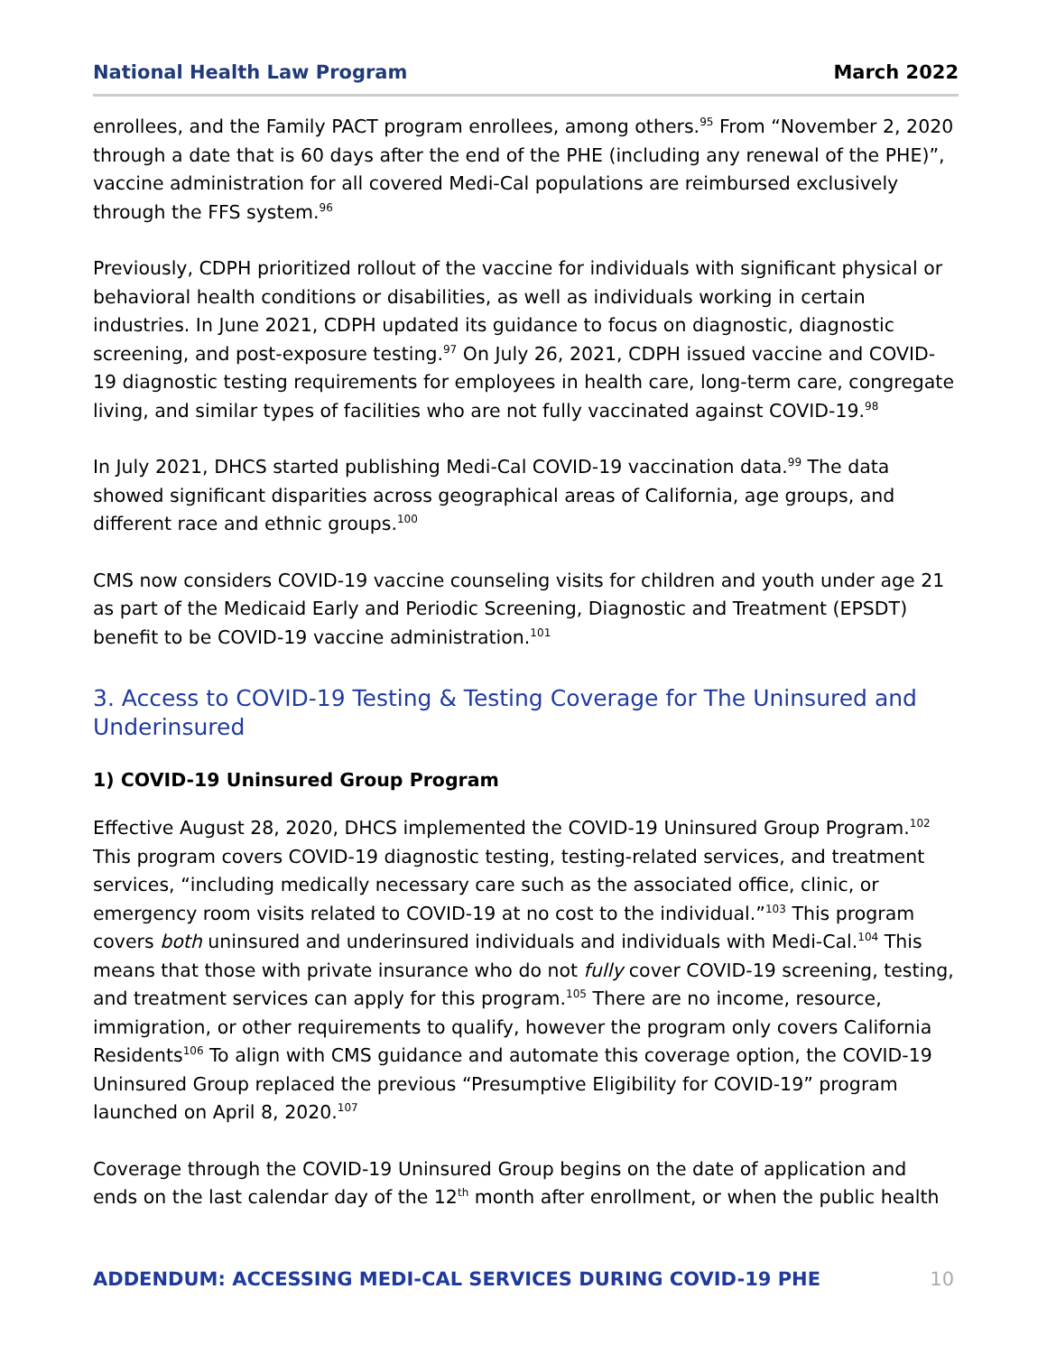National Health Law Program March 2022
enrollees, and the Family PACT program enrollees, among others.<sup>95</sup> From “November 2, 2020 through a date that is 60 days after the end of the PHE (including any renewal of the PHE)”, vaccine administration for all covered Medi-Cal populations are reimbursed exclusively through the FFS system.<sup>96</sup>
Previously, CDPH prioritized rollout of the vaccine for individuals with significant physical or behavioral health conditions or disabilities, as well as individuals working in certain industries. In June 2021, CDPH updated its guidance to focus on diagnostic, diagnostic screening, and post-exposure testing.<sup>97</sup> On July 26, 2021, CDPH issued vaccine and COVID-19 diagnostic testing requirements for employees in health care, long-term care, congregate living, and similar types of facilities who are not fully vaccinated against COVID-19.<sup>98</sup>
In July 2021, DHCS started publishing Medi-Cal COVID-19 vaccination data.<sup>99</sup> The data showed significant disparities across geographical areas of California, age groups, and different race and ethnic groups.<sup>100</sup>
CMS now considers COVID-19 vaccine counseling visits for children and youth under age 21 as part of the Medicaid Early and Periodic Screening, Diagnostic and Treatment (EPSDT) benefit to be COVID-19 vaccine administration.<sup>101</sup>
3. Access to COVID-19 Testing & Testing Coverage for The Uninsured and Underinsured
1) COVID-19 Uninsured Group Program
Effective August 28, 2020, DHCS implemented the COVID-19 Uninsured Group Program.<sup>102</sup> This program covers COVID-19 diagnostic testing, testing-related services, and treatment services, “including medically necessary care such as the associated office, clinic, or emergency room visits related to COVID-19 at no cost to the individual.”<sup>103</sup> This program covers both uninsured and underinsured individuals and individuals with Medi-Cal.<sup>104</sup> This means that those with private insurance who do not fully cover COVID-19 screening, testing, and treatment services can apply for this program.<sup>105</sup> There are no income, resource, immigration, or other requirements to qualify, however the program only covers California Residents<sup>106</sup> To align with CMS guidance and automate this coverage option, the COVID-19 Uninsured Group replaced the previous “Presumptive Eligibility for COVID-19” program launched on April 8, 2020.<sup>107</sup>
Coverage through the COVID-19 Uninsured Group begins on the date of application and ends on the last calendar day of the 12<sup>th</sup> month after enrollment, or when the public health
ADDENDUM: ACCESSING MEDI-CAL SERVICES DURING COVID-19 PHE 10